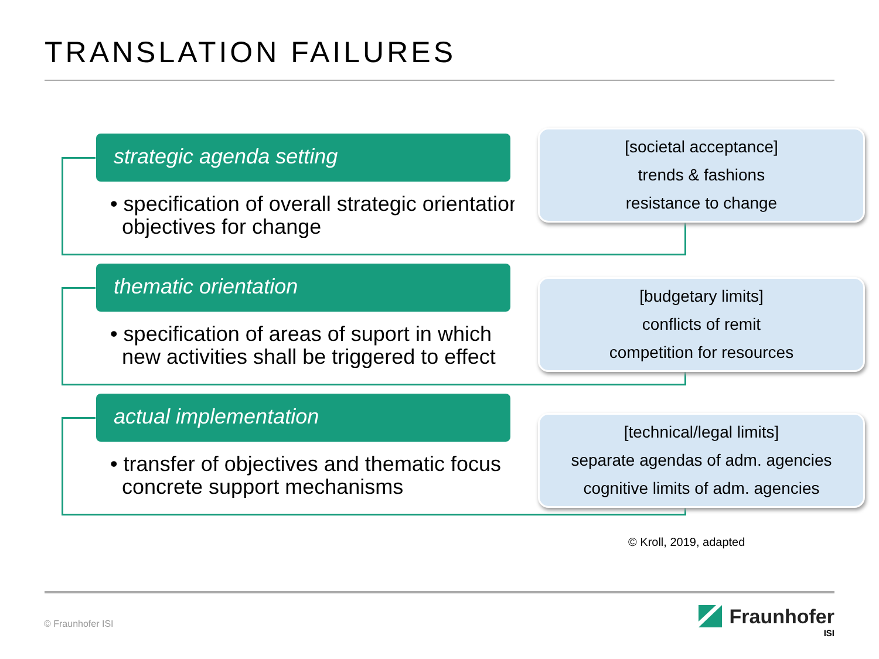TRANSLATION FAILURES
strategic agenda setting
• specification of overall strategic orientation
objectives for change
[societal acceptance]
trends & fashions
resistance to change
thematic orientation
• specification of areas of suport in which
new activities shall be triggered to effect
[budgetary limits]
conflicts of remit
competition for resources
actual implementation
• transfer of objectives and thematic focus
concrete support mechanisms
[technical/legal limits]
separate agendas of adm. agencies
cognitive limits of adm. agencies
© Kroll, 2019, adapted
© Fraunhofer ISI
Fraunhofer
ISI